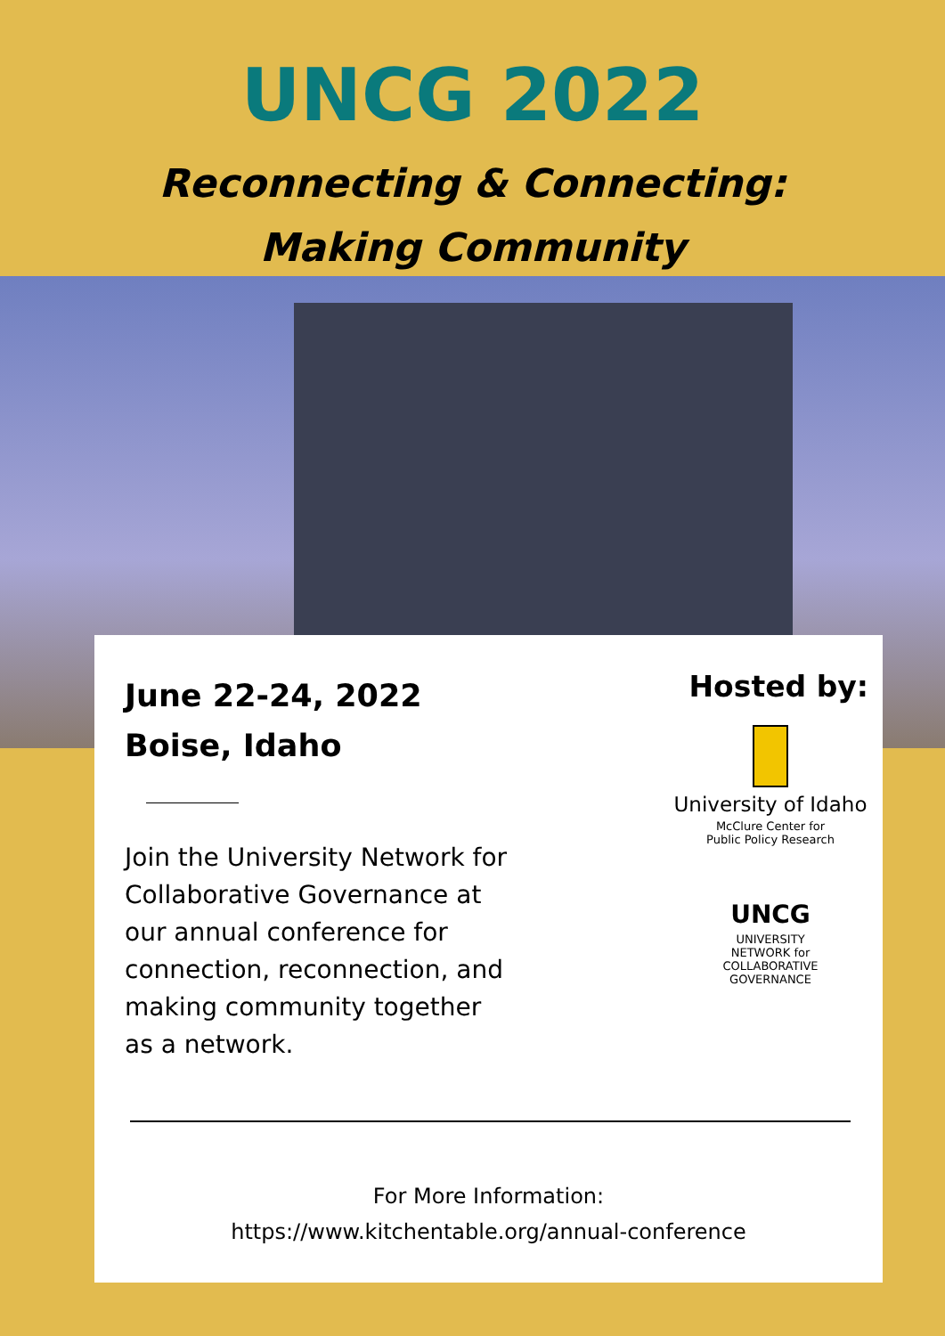UNCG 2022
Reconnecting & Connecting:
Making Community
June 22-24, 2022
Boise, Idaho
Join the University Network for Collaborative Governance at our annual conference for connection, reconnection, and making community together as a network.
Hosted by:
University of Idaho
McClure Center for
Public Policy Research
UNCG
UNIVERSITY
NETWORK for
COLLABORATIVE
GOVERNANCE
For More Information:
https://www.kitchentable.org/annual-conference